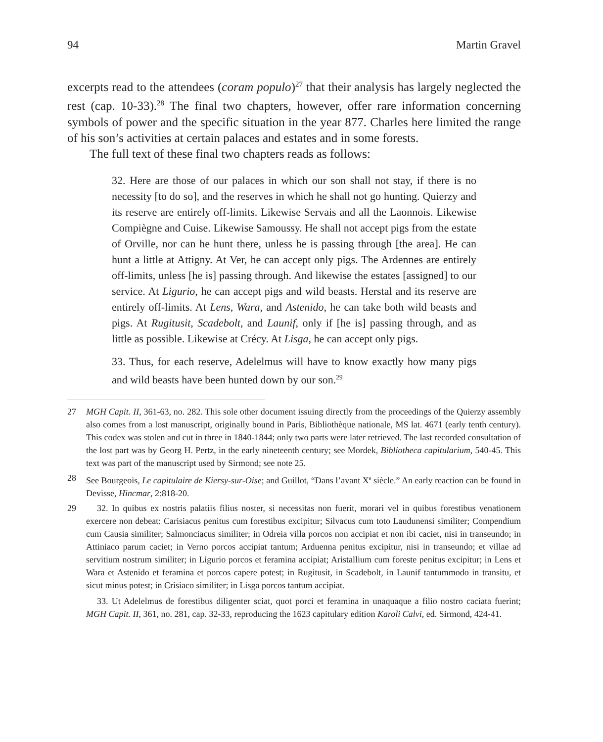94 Martin Gravel
excerpts read to the attendees (coram populo)<sup>27</sup> that their analysis has largely neglected the rest (cap. 10-33).<sup>28</sup> The final two chapters, however, offer rare information concerning symbols of power and the specific situation in the year 877. Charles here limited the range of his son’s activities at certain palaces and estates and in some forests.
The full text of these final two chapters reads as follows:
32. Here are those of our palaces in which our son shall not stay, if there is no necessity [to do so], and the reserves in which he shall not go hunting. Quierzy and its reserve are entirely off-limits. Likewise Servais and all the Laonnois. Likewise Compiègne and Cuise. Likewise Samoussy. He shall not accept pigs from the estate of Orville, nor can he hunt there, unless he is passing through [the area]. He can hunt a little at Attigny. At Ver, he can accept only pigs. The Ardennes are entirely off-limits, unless [he is] passing through. And likewise the estates [assigned] to our service. At Ligurio, he can accept pigs and wild beasts. Herstal and its reserve are entirely off-limits. At Lens, Wara, and Astenido, he can take both wild beasts and pigs. At Rugitusit, Scadebolt, and Launif, only if [he is] passing through, and as little as possible. Likewise at Crécy. At Lisga, he can accept only pigs.
33. Thus, for each reserve, Adelelmus will have to know exactly how many pigs and wild beasts have been hunted down by our son.<sup>29</sup>
27 MGH Capit. II, 361-63, no. 282. This sole other document issuing directly from the proceedings of the Quierzy assembly also comes from a lost manuscript, originally bound in Paris, Bibliothèque nationale, MS lat. 4671 (early tenth century). This codex was stolen and cut in three in 1840-1844; only two parts were later retrieved. The last recorded consultation of the lost part was by Georg H. Pertz, in the early nineteenth century; see Mordek, Bibliotheca capitularium, 540-45. This text was part of the manuscript used by Sirmond; see note 25.
28 See Bourgeois, Le capitulaire de Kiersy-sur-Oise; and Guillot, “Dans l’avant X<sup>e</sup> siècle.” An early reaction can be found in Devisse, Hincmar, 2:818-20.
29 32. In quibus ex nostris palatiis filius noster, si necessitas non fuerit, morari vel in quibus forestibus venationem exercere non debeat: Carisiacus penitus cum forestibus excipitur; Silvacus cum toto Laudunensi similiter; Compendium cum Causia similiter; Salmonciacus similiter; in Odreia villa porcos non accipiat et non ibi caciet, nisi in transeundo; in Attiniaco parum caciet; in Verno porcos accipiat tantum; Arduenna penitus excipitur, nisi in transeundo; et villae ad servitium nostrum similiter; in Ligurio porcos et feramina accipiat; Aristallium cum foreste penitus excipitur; in Lens et Wara et Astenido et feramina et porcos capere potest; in Rugitusit, in Scadebolt, in Launif tantummodo in transitu, et sicut minus potest; in Crisiaco similiter; in Lisga porcos tantum accipiat.
33. Ut Adelelmus de forestibus diligenter sciat, quot porci et feramina in unaquaque a filio nostro caciata fuerint; MGH Capit. II, 361, no. 281, cap. 32-33, reproducing the 1623 capitulary edition Karoli Calvi, ed. Sirmond, 424-41.